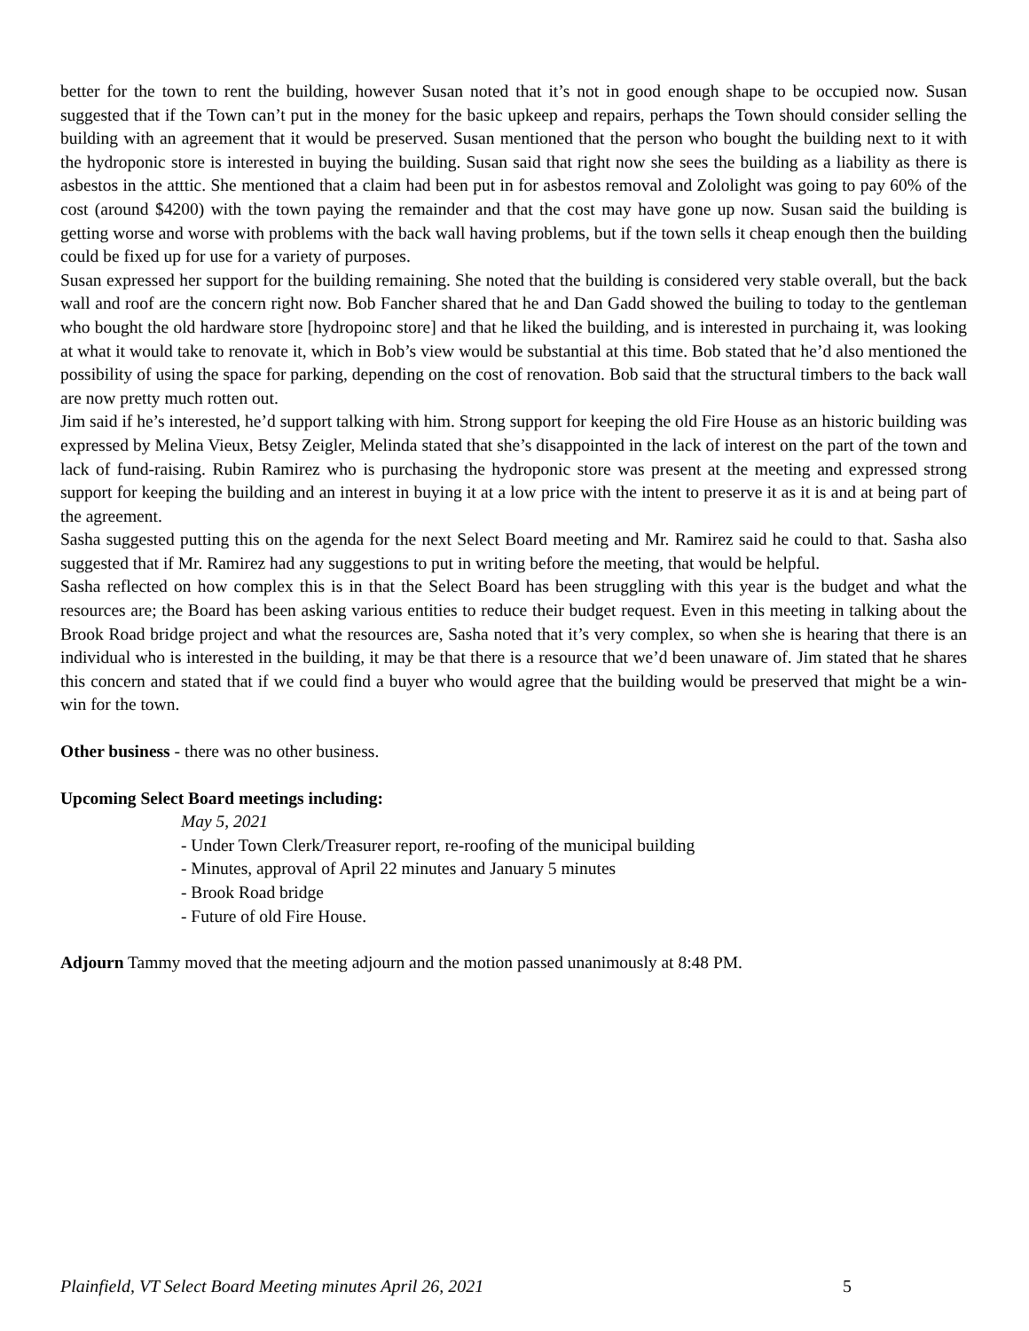better for the town to rent the building, however Susan noted that it’s not in good enough shape to be occupied now. Susan suggested that if the Town can’t put in the money for the basic upkeep and repairs, perhaps the Town should consider selling the building with an agreement that it would be preserved. Susan mentioned that the person who bought the building next to it with the hydroponic store is interested in buying the building. Susan said that right now she sees the building as a liability as there is asbestos in the atttic. She mentioned that a claim had been put in for asbestos removal and Zololight was going to pay 60% of the cost (around $4200) with the town paying the remainder and that the cost may have gone up now. Susan said the building is getting worse and worse with problems with the back wall having problems, but if the town sells it cheap enough then the building could be fixed up for use for a variety of purposes.
Susan expressed her support for the building remaining. She noted that the building is considered very stable overall, but the back wall and roof are the concern right now. Bob Fancher shared that he and Dan Gadd showed the builing to today to the gentleman who bought the old hardware store [hydropoinc store] and that he liked the building, and is interested in purchaing it, was looking at what it would take to renovate it, which in Bob’s view would be substantial at this time. Bob stated that he’d also mentioned the possibility of using the space for parking, depending on the cost of renovation. Bob said that the structural timbers to the back wall are now pretty much rotten out.
Jim said if he’s interested, he’d support talking with him. Strong support for keeping the old Fire House as an historic building was expressed by Melina Vieux, Betsy Zeigler, Melinda stated that she’s disappointed in the lack of interest on the part of the town and lack of fund-raising. Rubin Ramirez who is purchasing the hydroponic store was present at the meeting and expressed strong support for keeping the building and an interest in buying it at a low price with the intent to preserve it as it is and at being part of the agreement.
Sasha suggested putting this on the agenda for the next Select Board meeting and Mr. Ramirez said he could to that. Sasha also suggested that if Mr. Ramirez had any suggestions to put in writing before the meeting, that would be helpful.
Sasha reflected on how complex this is in that the Select Board has been struggling with this year is the budget and what the resources are; the Board has been asking various entities to reduce their budget request. Even in this meeting in talking about the Brook Road bridge project and what the resources are, Sasha noted that it’s very complex, so when she is hearing that there is an individual who is interested in the building, it may be that there is a resource that we’d been unaware of. Jim stated that he shares this concern and stated that if we could find a buyer who would agree that the building would be preserved that might be a win- win for the town.
Other business - there was no other business.
Upcoming Select Board meetings including:
May 5, 2021
- Under Town Clerk/Treasurer report, re-roofing of the municipal building
- Minutes, approval of April 22 minutes and January 5 minutes
- Brook Road bridge
- Future of old Fire House.
Adjourn Tammy moved that the meeting adjourn and the motion passed unanimously at 8:48 PM.
Plainfield, VT Select Board Meeting minutes April 26, 2021 5